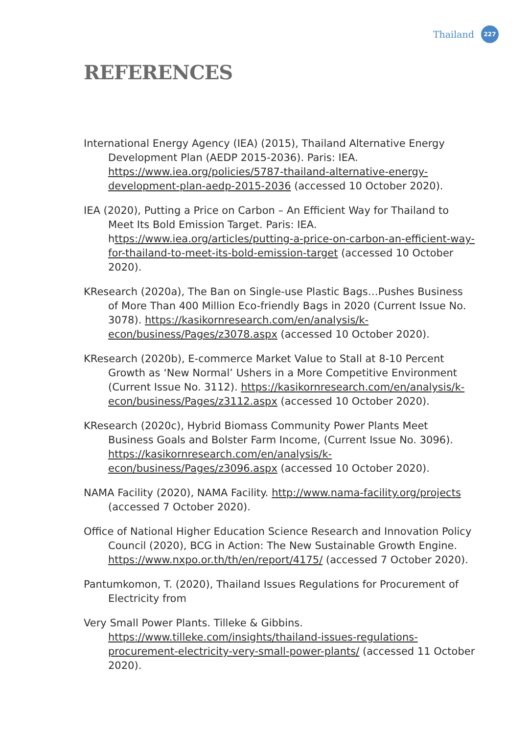Thailand
227
REFERENCES
International Energy Agency (IEA) (2015), Thailand Alternative Energy Development Plan (AEDP 2015-2036). Paris: IEA. https://www.iea.org/policies/5787-thailand-alternative-energy-development-plan-aedp-2015-2036 (accessed 10 October 2020).
IEA (2020), Putting a Price on Carbon – An Efficient Way for Thailand to Meet Its Bold Emission Target. Paris: IEA. https://www.iea.org/articles/putting-a-price-on-carbon-an-efficient-way-for-thailand-to-meet-its-bold-emission-target (accessed 10 October 2020).
KResearch (2020a), The Ban on Single-use Plastic Bags…Pushes Business of More Than 400 Million Eco-friendly Bags in 2020 (Current Issue No. 3078). https://kasikornresearch.com/en/analysis/k-econ/business/Pages/z3078.aspx (accessed 10 October 2020).
KResearch (2020b), E-commerce Market Value to Stall at 8-10 Percent Growth as ‘New Normal’ Ushers in a More Competitive Environment (Current Issue No. 3112). https://kasikornresearch.com/en/analysis/k-econ/business/Pages/z3112.aspx (accessed 10 October 2020).
KResearch (2020c), Hybrid Biomass Community Power Plants Meet Business Goals and Bolster Farm Income, (Current Issue No. 3096). https://kasikornresearch.com/en/analysis/k-econ/business/Pages/z3096.aspx (accessed 10 October 2020).
NAMA Facility (2020), NAMA Facility. http://www.nama-facility.org/projects (accessed 7 October 2020).
Office of National Higher Education Science Research and Innovation Policy Council (2020), BCG in Action: The New Sustainable Growth Engine. https://www.nxpo.or.th/th/en/report/4175/ (accessed 7 October 2020).
Pantumkomon, T. (2020), Thailand Issues Regulations for Procurement of Electricity from
Very Small Power Plants. Tilleke & Gibbins. https://www.tilleke.com/insights/thailand-issues-regulations-procurement-electricity-very-small-power-plants/ (accessed 11 October 2020).